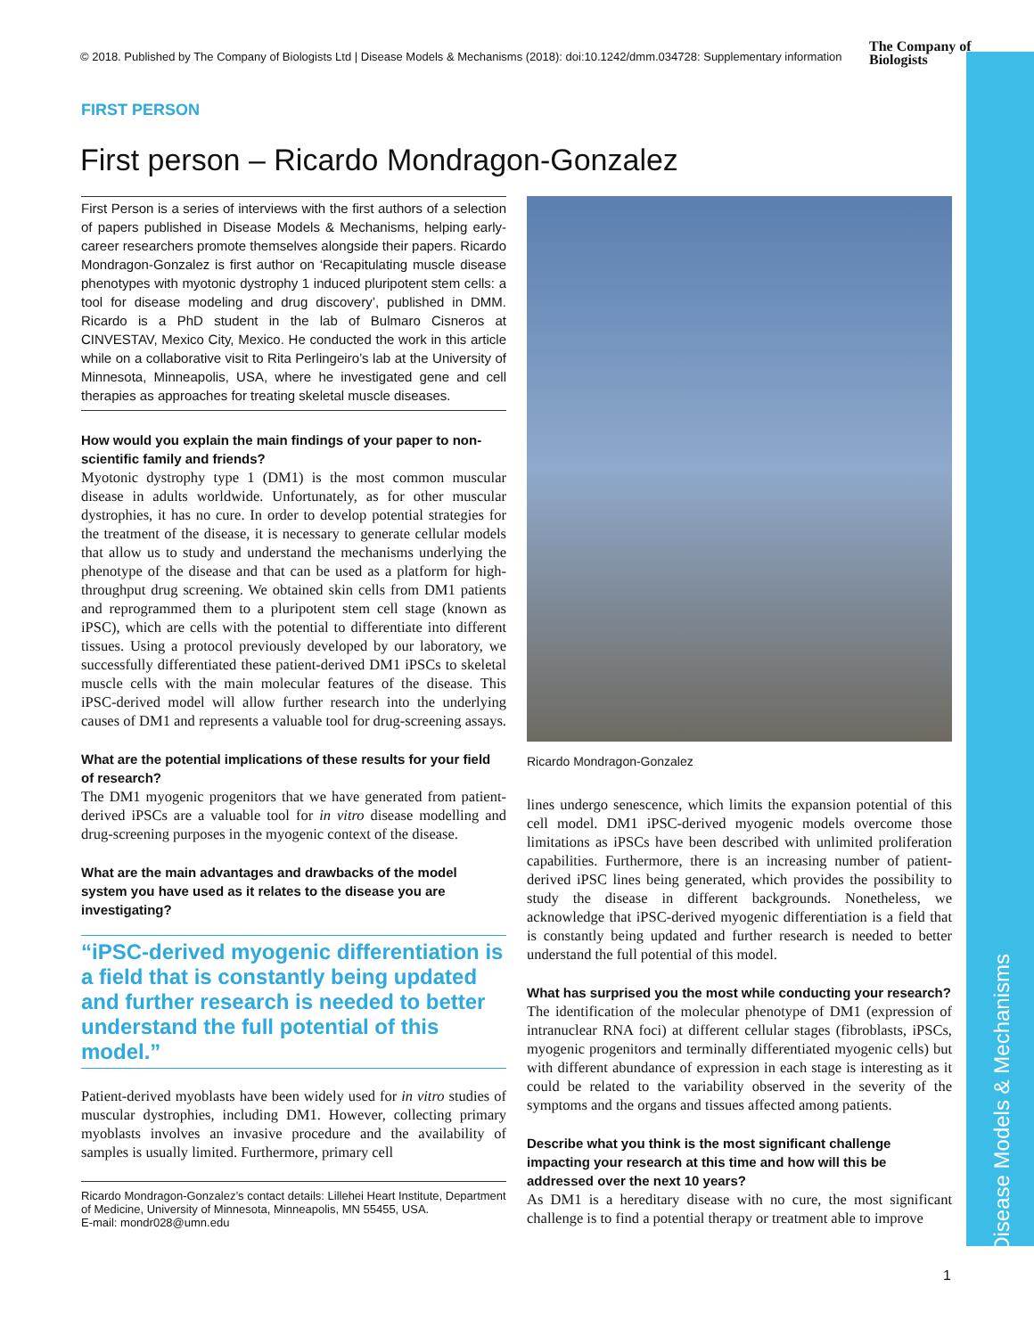Disease Models & Mechanisms
© 2018. Published by The Company of Biologists Ltd | Disease Models & Mechanisms (2018): doi:10.1242/dmm.034728: Supplementary information
The Company of
Biologists
FIRST PERSON
First person – Ricardo Mondragon-Gonzalez
First Person is a series of interviews with the first authors of a selection of papers published in Disease Models & Mechanisms, helping early-career researchers promote themselves alongside their papers. Ricardo Mondragon-Gonzalez is first author on ‘Recapitulating muscle disease phenotypes with myotonic dystrophy 1 induced pluripotent stem cells: a tool for disease modeling and drug discovery’, published in DMM. Ricardo is a PhD student in the lab of Bulmaro Cisneros at CINVESTAV, Mexico City, Mexico. He conducted the work in this article while on a collaborative visit to Rita Perlingeiro’s lab at the University of Minnesota, Minneapolis, USA, where he investigated gene and cell therapies as approaches for treating skeletal muscle diseases.
How would you explain the main findings of your paper to non-scientific family and friends?
Myotonic dystrophy type 1 (DM1) is the most common muscular disease in adults worldwide. Unfortunately, as for other muscular dystrophies, it has no cure. In order to develop potential strategies for the treatment of the disease, it is necessary to generate cellular models that allow us to study and understand the mechanisms underlying the phenotype of the disease and that can be used as a platform for high-throughput drug screening. We obtained skin cells from DM1 patients and reprogrammed them to a pluripotent stem cell stage (known as iPSC), which are cells with the potential to differentiate into different tissues. Using a protocol previously developed by our laboratory, we successfully differentiated these patient-derived DM1 iPSCs to skeletal muscle cells with the main molecular features of the disease. This iPSC-derived model will allow further research into the underlying causes of DM1 and represents a valuable tool for drug-screening assays.
What are the potential implications of these results for your field of research?
The DM1 myogenic progenitors that we have generated from patient-derived iPSCs are a valuable tool for in vitro disease modelling and drug-screening purposes in the myogenic context of the disease.
What are the main advantages and drawbacks of the model system you have used as it relates to the disease you are investigating?
“iPSC-derived myogenic differentiation is a field that is constantly being updated and further research is needed to better understand the full potential of this model.”
Patient-derived myoblasts have been widely used for in vitro studies of muscular dystrophies, including DM1. However, collecting primary myoblasts involves an invasive procedure and the availability of samples is usually limited. Furthermore, primary cell
Ricardo Mondragon-Gonzalez’s contact details: Lillehei Heart Institute, Department of Medicine, University of Minnesota, Minneapolis, MN 55455, USA.
E-mail: mondr028@umn.edu
Ricardo Mondragon-Gonzalez
lines undergo senescence, which limits the expansion potential of this cell model. DM1 iPSC-derived myogenic models overcome those limitations as iPSCs have been described with unlimited proliferation capabilities. Furthermore, there is an increasing number of patient-derived iPSC lines being generated, which provides the possibility to study the disease in different backgrounds. Nonetheless, we acknowledge that iPSC-derived myogenic differentiation is a field that is constantly being updated and further research is needed to better understand the full potential of this model.
What has surprised you the most while conducting your research?
The identification of the molecular phenotype of DM1 (expression of intranuclear RNA foci) at different cellular stages (fibroblasts, iPSCs, myogenic progenitors and terminally differentiated myogenic cells) but with different abundance of expression in each stage is interesting as it could be related to the variability observed in the severity of the symptoms and the organs and tissues affected among patients.
Describe what you think is the most significant challenge impacting your research at this time and how will this be addressed over the next 10 years?
As DM1 is a hereditary disease with no cure, the most significant challenge is to find a potential therapy or treatment able to improve
1